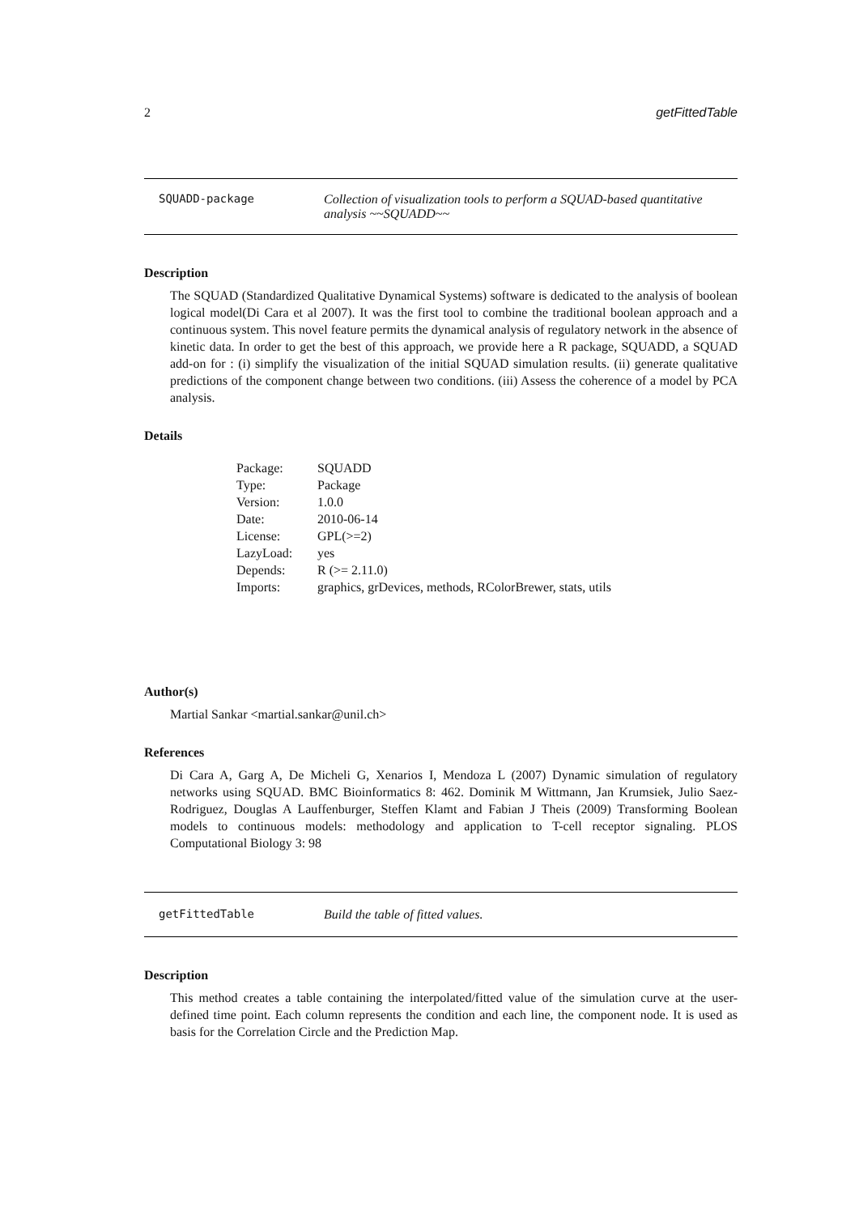2 getFittedTable
SQUADD-package Collection of visualization tools to perform a SQUAD-based quantitative analysis ~~SQUADD~~
Description
The SQUAD (Standardized Qualitative Dynamical Systems) software is dedicated to the analysis of boolean logical model(Di Cara et al 2007). It was the first tool to combine the traditional boolean approach and a continuous system. This novel feature permits the dynamical analysis of regulatory network in the absence of kinetic data. In order to get the best of this approach, we provide here a R package, SQUADD, a SQUAD add-on for : (i) simplify the visualization of the initial SQUAD simulation results. (ii) generate qualitative predictions of the component change between two conditions. (iii) Assess the coherence of a model by PCA analysis.
Details
| Package: | SQUADD |
| Type: | Package |
| Version: | 1.0.0 |
| Date: | 2010-06-14 |
| License: | GPL(>=2) |
| LazyLoad: | yes |
| Depends: | R (>= 2.11.0) |
| Imports: | graphics, grDevices, methods, RColorBrewer, stats, utils |
Author(s)
Martial Sankar <martial.sankar@unil.ch>
References
Di Cara A, Garg A, De Micheli G, Xenarios I, Mendoza L (2007) Dynamic simulation of regulatory networks using SQUAD. BMC Bioinformatics 8: 462. Dominik M Wittmann, Jan Krumsiek, Julio Saez-Rodriguez, Douglas A Lauffenburger, Steffen Klamt and Fabian J Theis (2009) Transforming Boolean models to continuous models: methodology and application to T-cell receptor signaling. PLOS Computational Biology 3: 98
getFittedTable Build the table of fitted values.
Description
This method creates a table containing the interpolated/fitted value of the simulation curve at the user-defined time point. Each column represents the condition and each line, the component node. It is used as basis for the Correlation Circle and the Prediction Map.